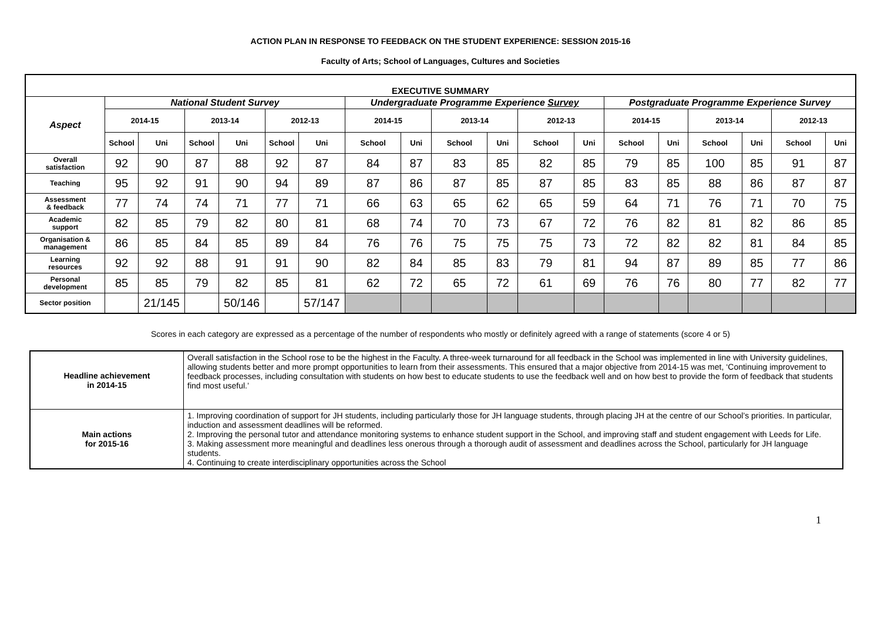ACTION PLAN IN RESPONSE TO FEEDBACK ON THE STUDENT EXPERIENCE: SESSION 2015-16
Faculty of Arts; School of Languages, Cultures and Societies
| EXECUTIVE SUMMARY | | | | | | | | | | | | | | | | | | |
| --- | --- | --- | --- | --- | --- | --- | --- | --- | --- | --- | --- | --- | --- | --- | --- | --- | --- | --- |
| Aspect | National Student Survey | | | | | | Undergraduate Programme Experience Survey | | | | | | Postgraduate Programme Experience Survey | | | | | |
| | 2014-15 | | 2013-14 | | 2012-13 | | 2014-15 | | 2013-14 | | 2012-13 | | 2014-15 | | 2013-14 | | 2012-13 | |
| | School | Uni | School | Uni | School | Uni | School | Uni | School | Uni | School | Uni | School | Uni | School | Uni | School | Uni |
| Overall satisfaction | 92 | 90 | 87 | 88 | 92 | 87 | 84 | 87 | 83 | 85 | 82 | 85 | 79 | 85 | 100 | 85 | 91 | 87 |
| Teaching | 95 | 92 | 91 | 90 | 94 | 89 | 87 | 86 | 87 | 85 | 87 | 85 | 83 | 85 | 88 | 86 | 87 | 87 |
| Assessment & feedback | 77 | 74 | 74 | 71 | 77 | 71 | 66 | 63 | 65 | 62 | 65 | 59 | 64 | 71 | 76 | 71 | 70 | 75 |
| Academic support | 82 | 85 | 79 | 82 | 80 | 81 | 68 | 74 | 70 | 73 | 67 | 72 | 76 | 82 | 81 | 82 | 86 | 85 |
| Organisation & management | 86 | 85 | 84 | 85 | 89 | 84 | 76 | 76 | 75 | 75 | 75 | 73 | 72 | 82 | 82 | 81 | 84 | 85 |
| Learning resources | 92 | 92 | 88 | 91 | 91 | 90 | 82 | 84 | 85 | 83 | 79 | 81 | 94 | 87 | 89 | 85 | 77 | 86 |
| Personal development | 85 | 85 | 79 | 82 | 85 | 81 | 62 | 72 | 65 | 72 | 61 | 69 | 76 | 76 | 80 | 77 | 82 | 77 |
| Sector position | | 21/145 | | 50/146 | | 57/147 | | | | | | | | | | | | |
Scores in each category are expressed as a percentage of the number of respondents who mostly or definitely agreed with a range of statements (score 4 or 5)
| Headline achievement in 2014-15 | Overall satisfaction in the School rose to be the highest in the Faculty. A three-week turnaround for all feedback in the School was implemented in line with University guidelines, allowing students better and more prompt opportunities to learn from their assessments. This ensured that a major objective from 2014-15 was met, ‘Continuing improvement to feedback processes, including consultation with students on how best to educate students to use the feedback well and on how best to provide the form of feedback that students find most useful.’ |
| Main actions for 2015-16 | 1. Improving coordination of support for JH students, including particularly those for JH language students, through placing JH at the centre of our School’s priorities. In particular, induction and assessment deadlines will be reformed. 2. Improving the personal tutor and attendance monitoring systems to enhance student support in the School, and improving staff and student engagement with Leeds for Life. 3. Making assessment more meaningful and deadlines less onerous through a thorough audit of assessment and deadlines across the School, particularly for JH language students. 4. Continuing to create interdisciplinary opportunities across the School |
1